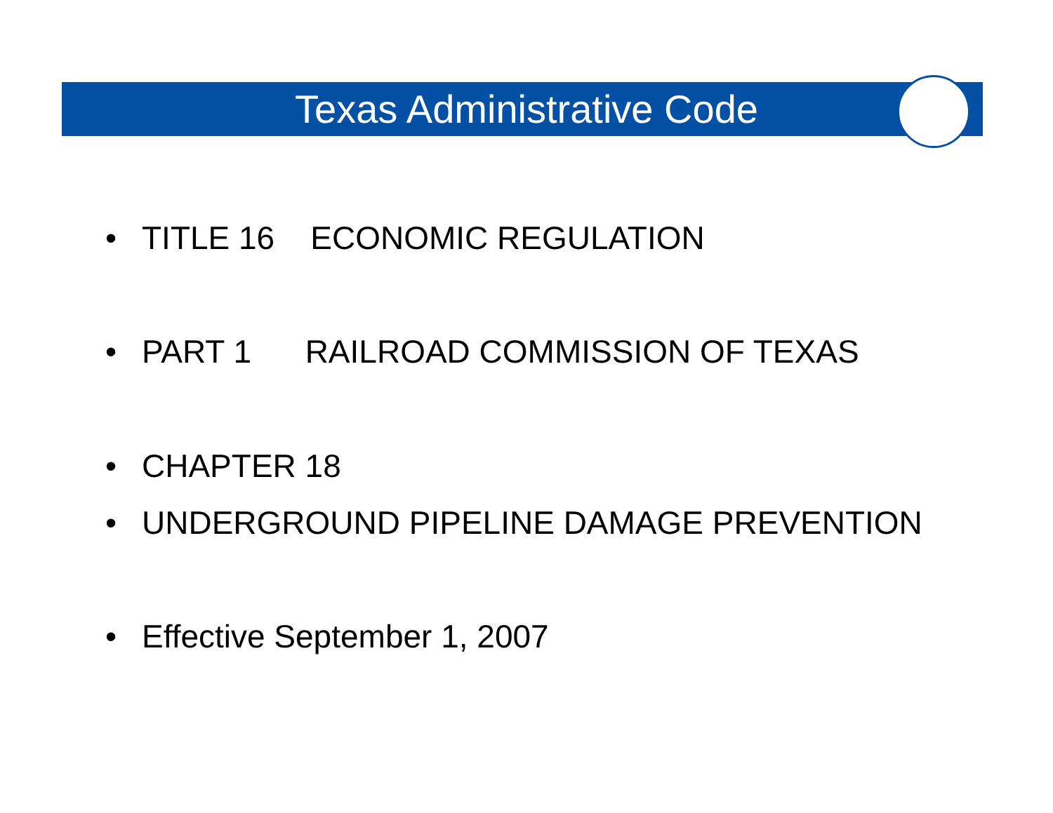Texas Administrative Code
• TITLE 16 ECONOMIC REGULATION
• PART 1 RAILROAD COMMISSION OF TEXAS
• CHAPTER 18
• UNDERGROUND PIPELINE DAMAGE PREVENTION
• Effective September 1, 2007